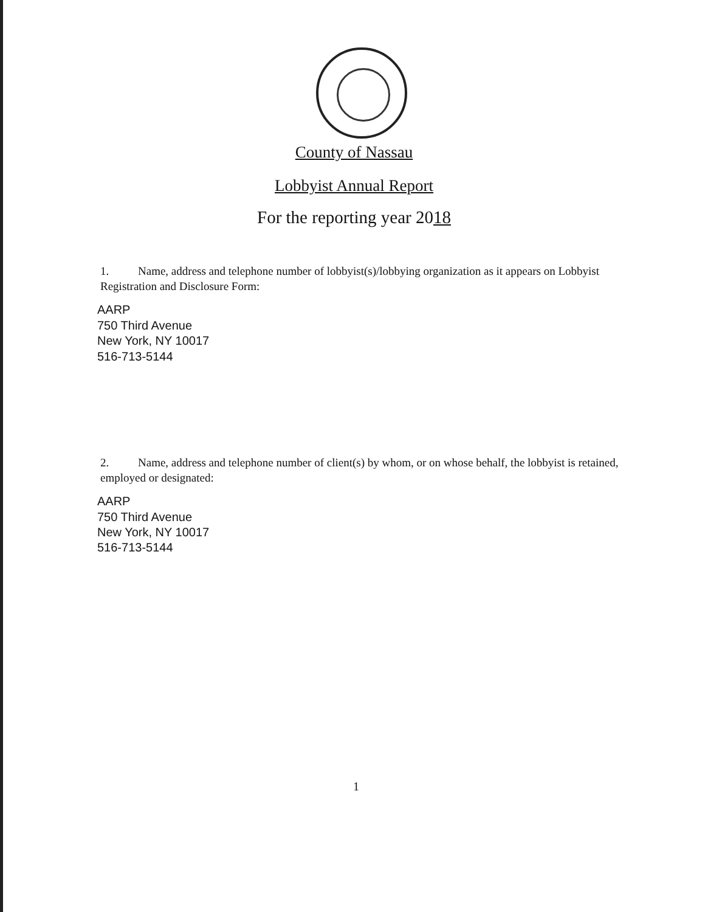County of Nassau
Lobbyist Annual Report
For the reporting year 2018
1. Name, address and telephone number of lobbyist(s)/lobbying organization as it appears on Lobbyist Registration and Disclosure Form:
AARP
750 Third Avenue
New York, NY 10017
516-713-5144
2. Name, address and telephone number of client(s) by whom, or on whose behalf, the lobbyist is retained, employed or designated:
AARP
750 Third Avenue
New York, NY 10017
516-713-5144
1